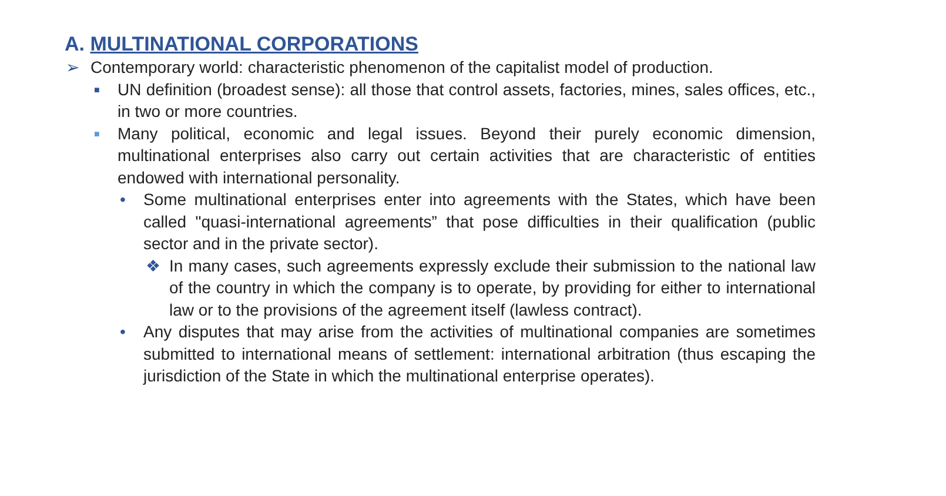A. MULTINATIONAL CORPORATIONS
➢ Contemporary world: characteristic phenomenon of the capitalist model of production.
■ UN definition (broadest sense): all those that control assets, factories, mines, sales offices, etc., in two or more countries.
■ Many political, economic and legal issues. Beyond their purely economic dimension, multinational enterprises also carry out certain activities that are characteristic of entities endowed with international personality.
• Some multinational enterprises enter into agreements with the States, which have been called "quasi-international agreements” that pose difficulties in their qualification (public sector and in the private sector).
❖ In many cases, such agreements expressly exclude their submission to the national law of the country in which the company is to operate, by providing for either to international law or to the provisions of the agreement itself (lawless contract).
• Any disputes that may arise from the activities of multinational companies are sometimes submitted to international means of settlement: international arbitration (thus escaping the jurisdiction of the State in which the multinational enterprise operates).